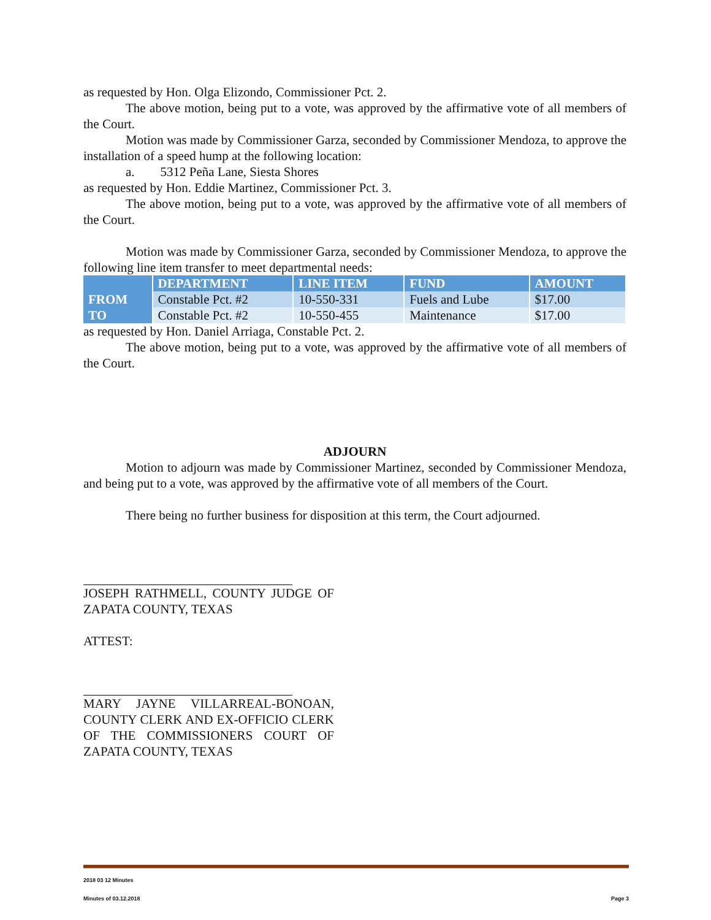as requested by Hon. Olga Elizondo, Commissioner Pct. 2.
The above motion, being put to a vote, was approved by the affirmative vote of all members of the Court.
Motion was made by Commissioner Garza, seconded by Commissioner Mendoza, to approve the installation of a speed hump at the following location:
a. 5312 Peña Lane, Siesta Shores
as requested by Hon. Eddie Martinez, Commissioner Pct. 3.
The above motion, being put to a vote, was approved by the affirmative vote of all members of the Court.
Motion was made by Commissioner Garza, seconded by Commissioner Mendoza, to approve the following line item transfer to meet departmental needs:
| | DEPARTMENT | LINE ITEM | FUND | AMOUNT |
| --- | --- | --- | --- | --- |
| FROM | Constable Pct. #2 | 10-550-331 | Fuels and Lube | $17.00 |
| TO | Constable Pct. #2 | 10-550-455 | Maintenance | $17.00 |
as requested by Hon. Daniel Arriaga, Constable Pct. 2.
The above motion, being put to a vote, was approved by the affirmative vote of all members of the Court.
ADJOURN
Motion to adjourn was made by Commissioner Martinez, seconded by Commissioner Mendoza, and being put to a vote, was approved by the affirmative vote of all members of the Court.
There being no further business for disposition at this term, the Court adjourned.
JOSEPH RATHMELL, COUNTY JUDGE OF ZAPATA COUNTY, TEXAS
ATTEST:
MARY JAYNE VILLARREAL-BONOAN, COUNTY CLERK AND EX-OFFICIO CLERK OF THE COMMISSIONERS COURT OF ZAPATA COUNTY, TEXAS
2018 03 12 Minutes
Minutes of 03.12.2018 Page 3